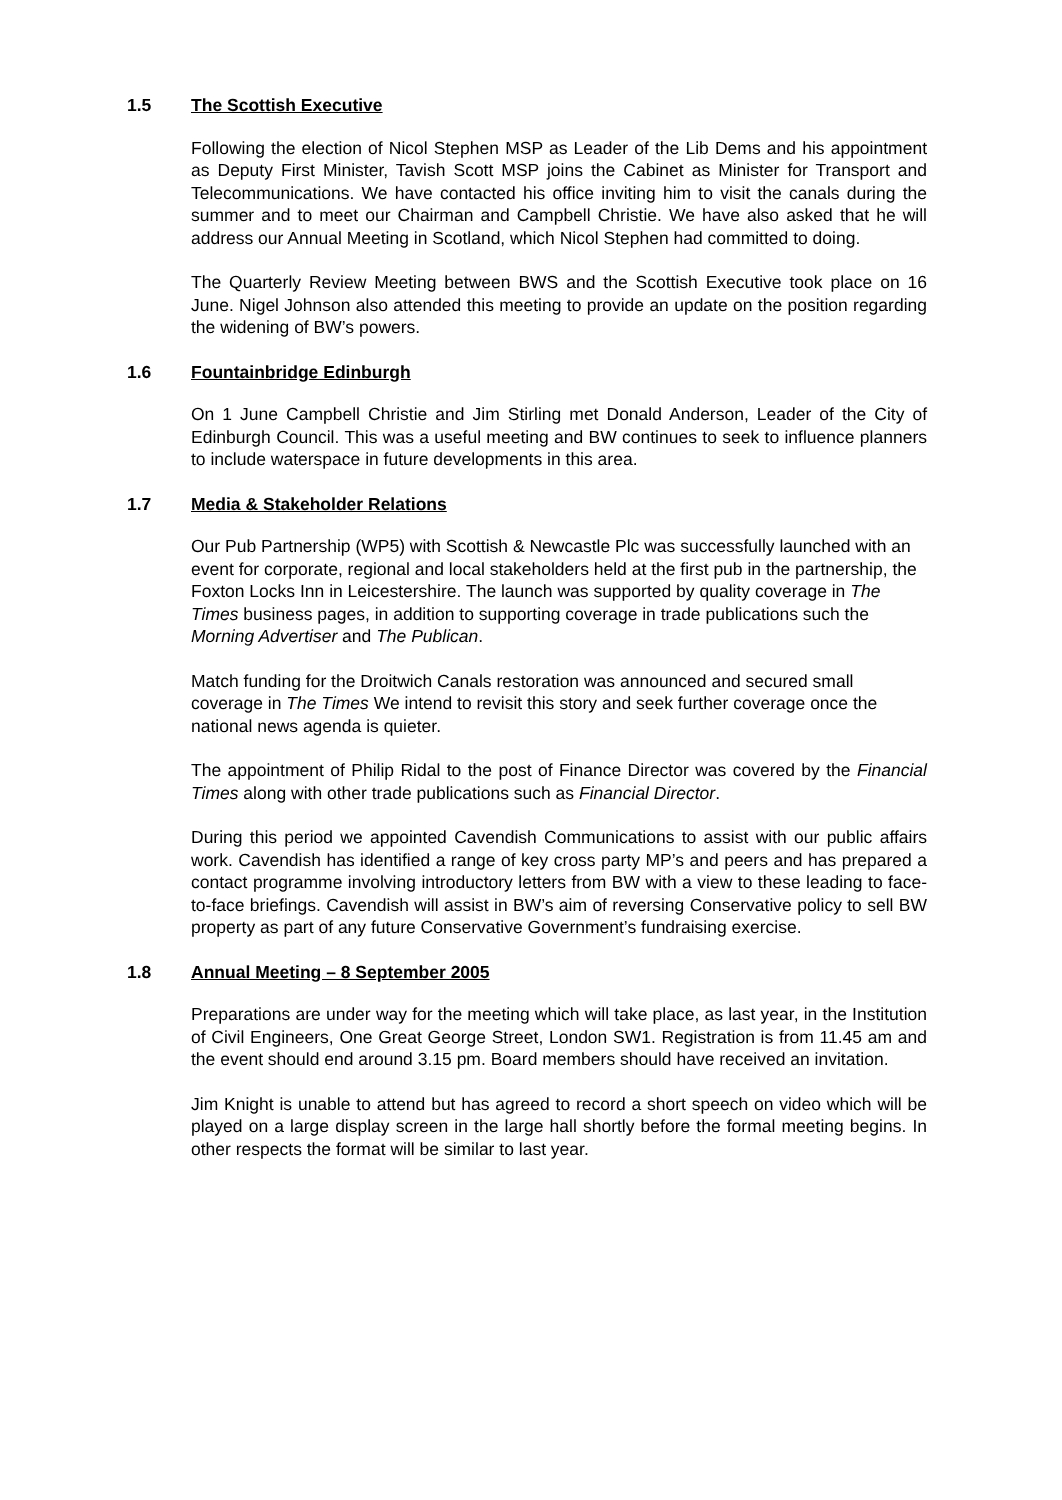1.5 The Scottish Executive
Following the election of Nicol Stephen MSP as Leader of the Lib Dems and his appointment as Deputy First Minister, Tavish Scott MSP joins the Cabinet as Minister for Transport and Telecommunications. We have contacted his office inviting him to visit the canals during the summer and to meet our Chairman and Campbell Christie. We have also asked that he will address our Annual Meeting in Scotland, which Nicol Stephen had committed to doing.
The Quarterly Review Meeting between BWS and the Scottish Executive took place on 16 June. Nigel Johnson also attended this meeting to provide an update on the position regarding the widening of BW’s powers.
1.6 Fountainbridge Edinburgh
On 1 June Campbell Christie and Jim Stirling met Donald Anderson, Leader of the City of Edinburgh Council. This was a useful meeting and BW continues to seek to influence planners to include waterspace in future developments in this area.
1.7 Media & Stakeholder Relations
Our Pub Partnership (WP5) with Scottish & Newcastle Plc was successfully launched with an event for corporate, regional and local stakeholders held at the first pub in the partnership, the Foxton Locks Inn in Leicestershire. The launch was supported by quality coverage in The Times business pages, in addition to supporting coverage in trade publications such the Morning Advertiser and The Publican.
Match funding for the Droitwich Canals restoration was announced and secured small coverage in The Times We intend to revisit this story and seek further coverage once the national news agenda is quieter.
The appointment of Philip Ridal to the post of Finance Director was covered by the Financial Times along with other trade publications such as Financial Director.
During this period we appointed Cavendish Communications to assist with our public affairs work. Cavendish has identified a range of key cross party MP’s and peers and has prepared a contact programme involving introductory letters from BW with a view to these leading to face-to-face briefings. Cavendish will assist in BW’s aim of reversing Conservative policy to sell BW property as part of any future Conservative Government’s fundraising exercise.
1.8 Annual Meeting – 8 September 2005
Preparations are under way for the meeting which will take place, as last year, in the Institution of Civil Engineers, One Great George Street, London SW1. Registration is from 11.45 am and the event should end around 3.15 pm. Board members should have received an invitation.
Jim Knight is unable to attend but has agreed to record a short speech on video which will be played on a large display screen in the large hall shortly before the formal meeting begins. In other respects the format will be similar to last year.